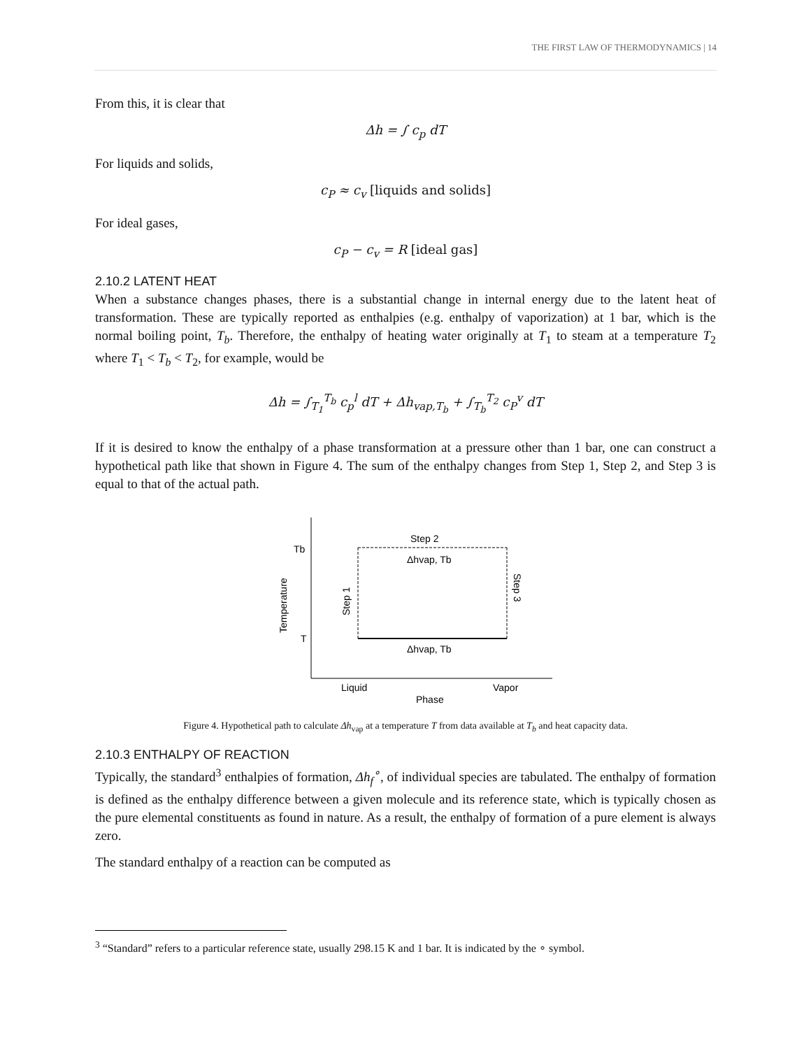THE FIRST LAW OF THERMODYNAMICS | 14
From this, it is clear that
Δh = ∫ c<sub>p</sub> dT
For liquids and solids,
c<sub>P</sub> ≈ c<sub>v</sub> [liquids and solids]
For ideal gases,
c<sub>P</sub> − c<sub>v</sub> = R [ideal gas]
2.10.2 LATENT HEAT
When a substance changes phases, there is a substantial change in internal energy due to the latent heat of transformation. These are typically reported as enthalpies (e.g. enthalpy of vaporization) at 1 bar, which is the normal boiling point, T<sub>b</sub>. Therefore, the enthalpy of heating water originally at T<sub>1</sub> to steam at a temperature T<sub>2</sub> where T<sub>1</sub> < T<sub>b</sub> < T<sub>2</sub>, for example, would be
Δh = ∫<sub>T<sub>1</sub></sub><sup>T<sub>b</sub></sup> c<sub>p</sub><sup>l</sup> dT + Δh<sub>vap,T<sub>b</sub></sub> + ∫<sub>T<sub>b</sub></sub><sup>T<sub>2</sub></sup> c<sub>P</sub><sup>v</sup> dT
If it is desired to know the enthalpy of a phase transformation at a pressure other than 1 bar, one can construct a hypothetical path like that shown in Figure 4. The sum of the enthalpy changes from Step 1, Step 2, and Step 3 is equal to that of the actual path.
Tb
T
Temperature
Step 2
Δhvap, Tb
Δhvap, Tb
Step 1
Step 3
Liquid
Vapor
Phase
Figure 4. Hypothetical path to calculate Δh<sub>vap</sub> at a temperature T from data available at T<sub>b</sub> and heat capacity data.
2.10.3 ENTHALPY OF REACTION
Typically, the standard<sup>3</sup> enthalpies of formation, Δh<sub>f</sub><sup>∘</sup>, of individual species are tabulated. The enthalpy of formation is defined as the enthalpy difference between a given molecule and its reference state, which is typically chosen as the pure elemental constituents as found in nature. As a result, the enthalpy of formation of a pure element is always zero.
The standard enthalpy of a reaction can be computed as
<sup>3</sup> “Standard” refers to a particular reference state, usually 298.15 K and 1 bar. It is indicated by the ∘ symbol.